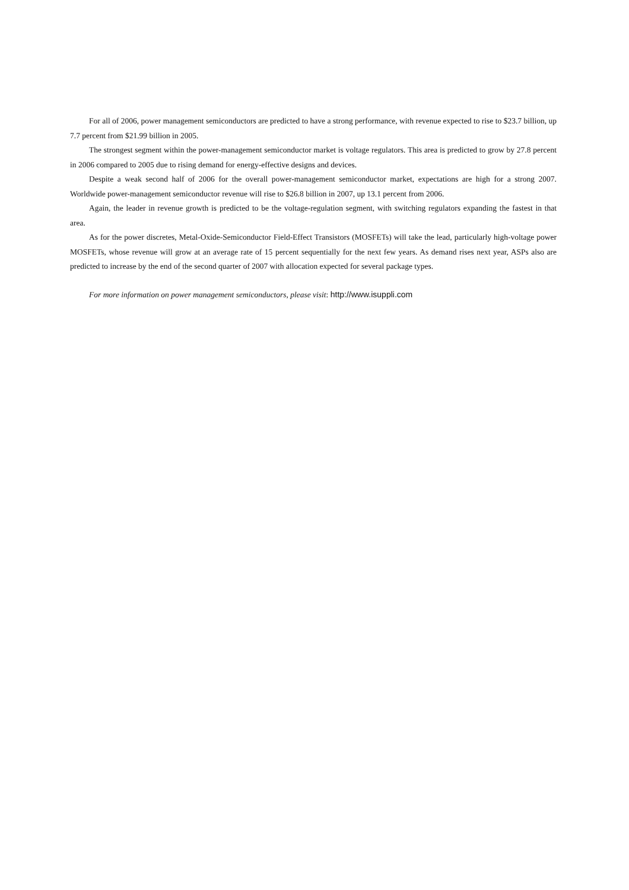For all of 2006, power management semiconductors are predicted to have a strong performance, with revenue expected to rise to $23.7 billion, up 7.7 percent from $21.99 billion in 2005.
The strongest segment within the power-management semiconductor market is voltage regulators. This area is predicted to grow by 27.8 percent in 2006 compared to 2005 due to rising demand for energy-effective designs and devices.
Despite a weak second half of 2006 for the overall power-management semiconductor market, expectations are high for a strong 2007. Worldwide power-management semiconductor revenue will rise to $26.8 billion in 2007, up 13.1 percent from 2006.
Again, the leader in revenue growth is predicted to be the voltage-regulation segment, with switching regulators expanding the fastest in that area.
As for the power discretes, Metal-Oxide-Semiconductor Field-Effect Transistors (MOSFETs) will take the lead, particularly high-voltage power MOSFETs, whose revenue will grow at an average rate of 15 percent sequentially for the next few years. As demand rises next year, ASPs also are predicted to increase by the end of the second quarter of 2007 with allocation expected for several package types.
For more information on power management semiconductors, please visit: http://www.isuppli.com